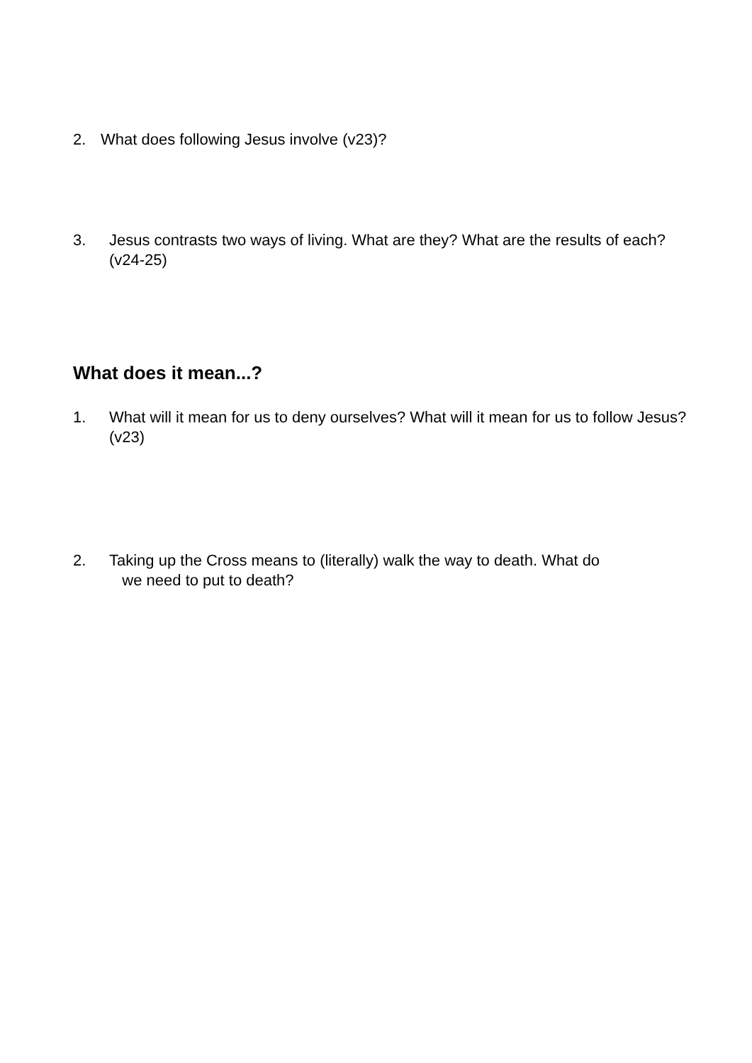2. What does following Jesus involve (v23)?
3. Jesus contrasts two ways of living. What are they? What are the results of each? (v24-25)
What does it mean...?
1. What will it mean for us to deny ourselves? What will it mean for us to follow Jesus? (v23)
2. Taking up the Cross means to (literally) walk the way to death. What do
we need to put to death?